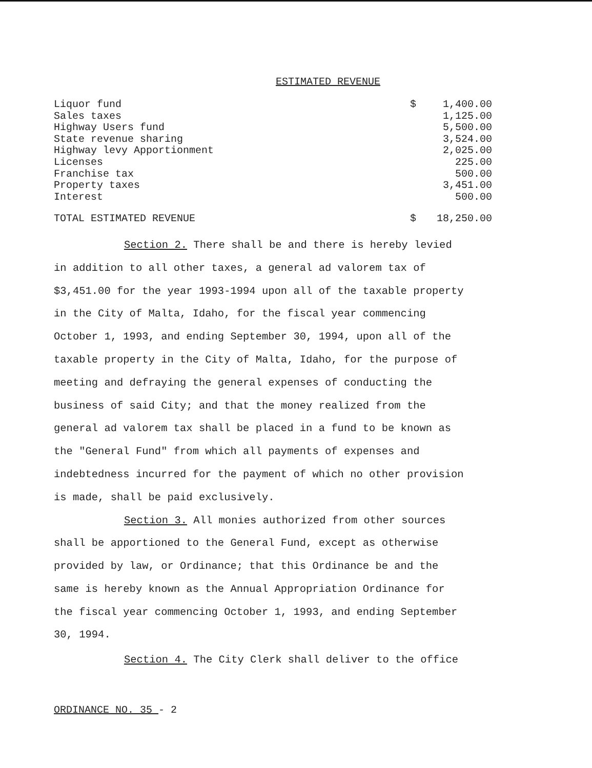ESTIMATED REVENUE
| Liquor fund | $ | 1,400.00 | |
| Sales taxes | | 1,125.00 | |
| Highway Users fund | | 5,500.00 | |
| State revenue sharing | | 3,524.00 | |
| Highway levy Apportionment | | 2,025.00 | |
| Licenses | | 225.00 | |
| Franchise tax | | 500.00 | |
| Property taxes | | 3,451.00 | |
| Interest | | 500.00 | |
| TOTAL ESTIMATED REVENUE | $ | 18,250.00 | |
Section 2. There shall be and there is hereby levied
in addition to all other taxes, a general ad valorem tax of
$3,451.00 for the year 1993-1994 upon all of the taxable property
in the City of Malta, Idaho, for the fiscal year commencing
October 1, 1993, and ending September 30, 1994, upon all of the
taxable property in the City of Malta, Idaho, for the purpose of
meeting and defraying the general expenses of conducting the
business of said City; and that the money realized from the
general ad valorem tax shall be placed in a fund to be known as
the "General Fund" from which all payments of expenses and
indebtedness incurred for the payment of which no other provision
is made, shall be paid exclusively.
Section 3. All monies authorized from other sources
shall be apportioned to the General Fund, except as otherwise
provided by law, or Ordinance; that this Ordinance be and the
same is hereby known as the Annual Appropriation Ordinance for
the fiscal year commencing October 1, 1993, and ending September
30, 1994.
Section 4. The City Clerk shall deliver to the office
ORDINANCE NO. 35 - 2